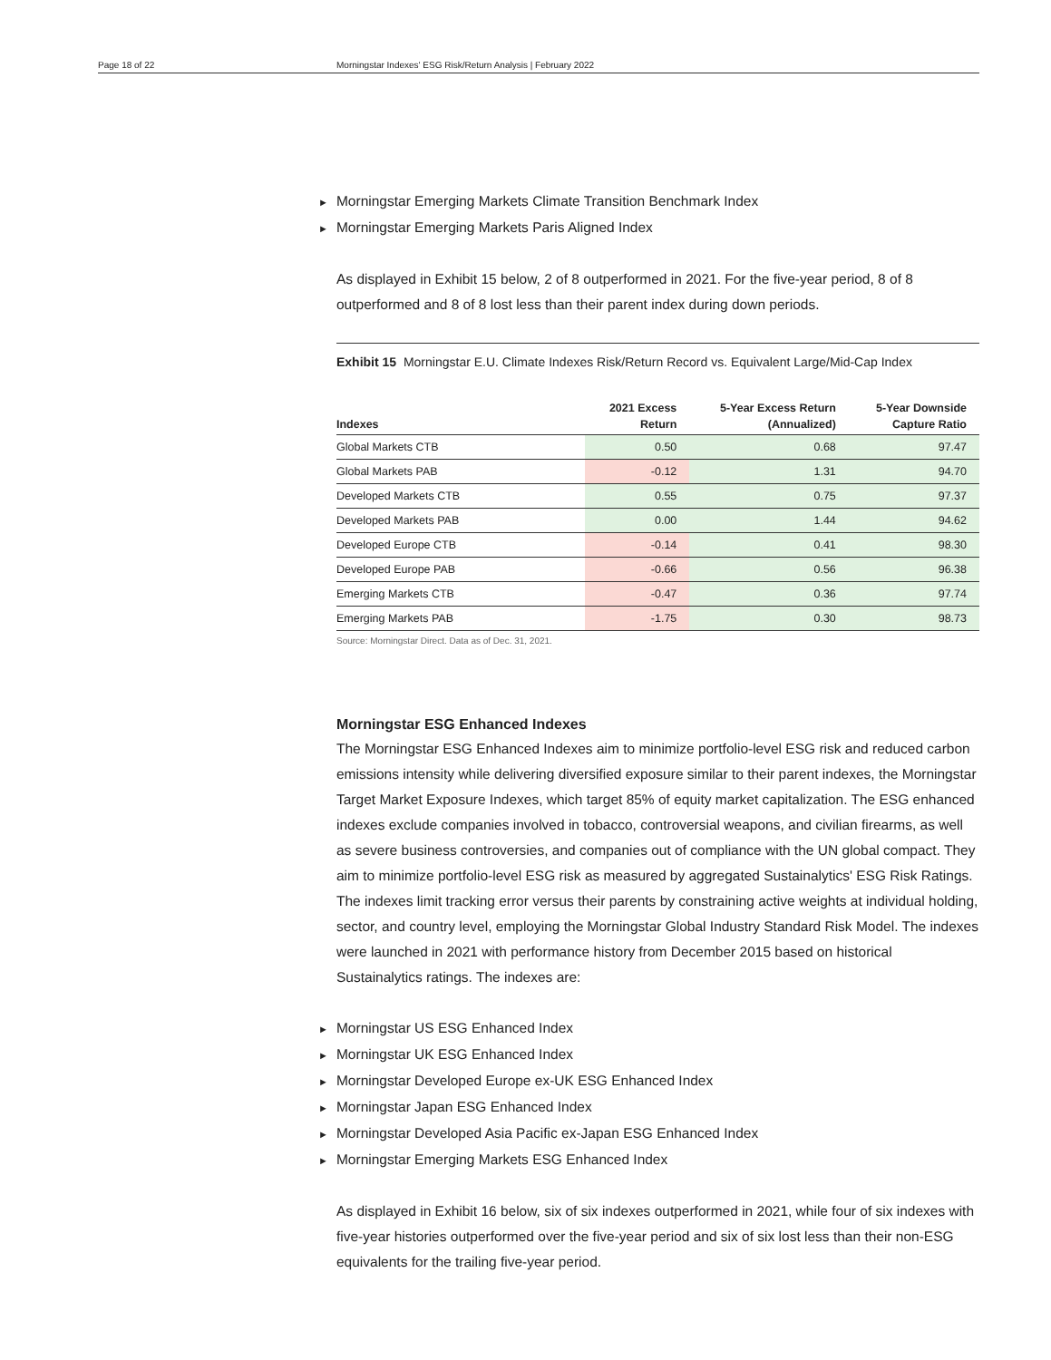Page 18 of 22 Morningstar Indexes' ESG Risk/Return Analysis | February 2022
Morningstar Emerging Markets Climate Transition Benchmark Index
Morningstar Emerging Markets Paris Aligned Index
As displayed in Exhibit 15 below, 2 of 8 outperformed in 2021. For the five-year period, 8 of 8 outperformed and 8 of 8 lost less than their parent index during down periods.
Exhibit 15 Morningstar E.U. Climate Indexes Risk/Return Record vs. Equivalent Large/Mid-Cap Index
| Indexes | 2021 Excess Return | 5-Year Excess Return (Annualized) | 5-Year Downside Capture Ratio |
| --- | --- | --- | --- |
| Global Markets CTB | 0.50 | 0.68 | 97.47 |
| Global Markets PAB | -0.12 | 1.31 | 94.70 |
| Developed Markets CTB | 0.55 | 0.75 | 97.37 |
| Developed Markets PAB | 0.00 | 1.44 | 94.62 |
| Developed Europe CTB | -0.14 | 0.41 | 98.30 |
| Developed Europe PAB | -0.66 | 0.56 | 96.38 |
| Emerging Markets CTB | -0.47 | 0.36 | 97.74 |
| Emerging Markets PAB | -1.75 | 0.30 | 98.73 |
Source: Morningstar Direct. Data as of Dec. 31, 2021.
Morningstar ESG Enhanced Indexes
The Morningstar ESG Enhanced Indexes aim to minimize portfolio-level ESG risk and reduced carbon emissions intensity while delivering diversified exposure similar to their parent indexes, the Morningstar Target Market Exposure Indexes, which target 85% of equity market capitalization. The ESG enhanced indexes exclude companies involved in tobacco, controversial weapons, and civilian firearms, as well as severe business controversies, and companies out of compliance with the UN global compact. They aim to minimize portfolio-level ESG risk as measured by aggregated Sustainalytics' ESG Risk Ratings. The indexes limit tracking error versus their parents by constraining active weights at individual holding, sector, and country level, employing the Morningstar Global Industry Standard Risk Model. The indexes were launched in 2021 with performance history from December 2015 based on historical Sustainalytics ratings. The indexes are:
Morningstar US ESG Enhanced Index
Morningstar UK ESG Enhanced Index
Morningstar Developed Europe ex-UK ESG Enhanced Index
Morningstar Japan ESG Enhanced Index
Morningstar Developed Asia Pacific ex-Japan ESG Enhanced Index
Morningstar Emerging Markets ESG Enhanced Index
As displayed in Exhibit 16 below, six of six indexes outperformed in 2021, while four of six indexes with five-year histories outperformed over the five-year period and six of six lost less than their non-ESG equivalents for the trailing five-year period.